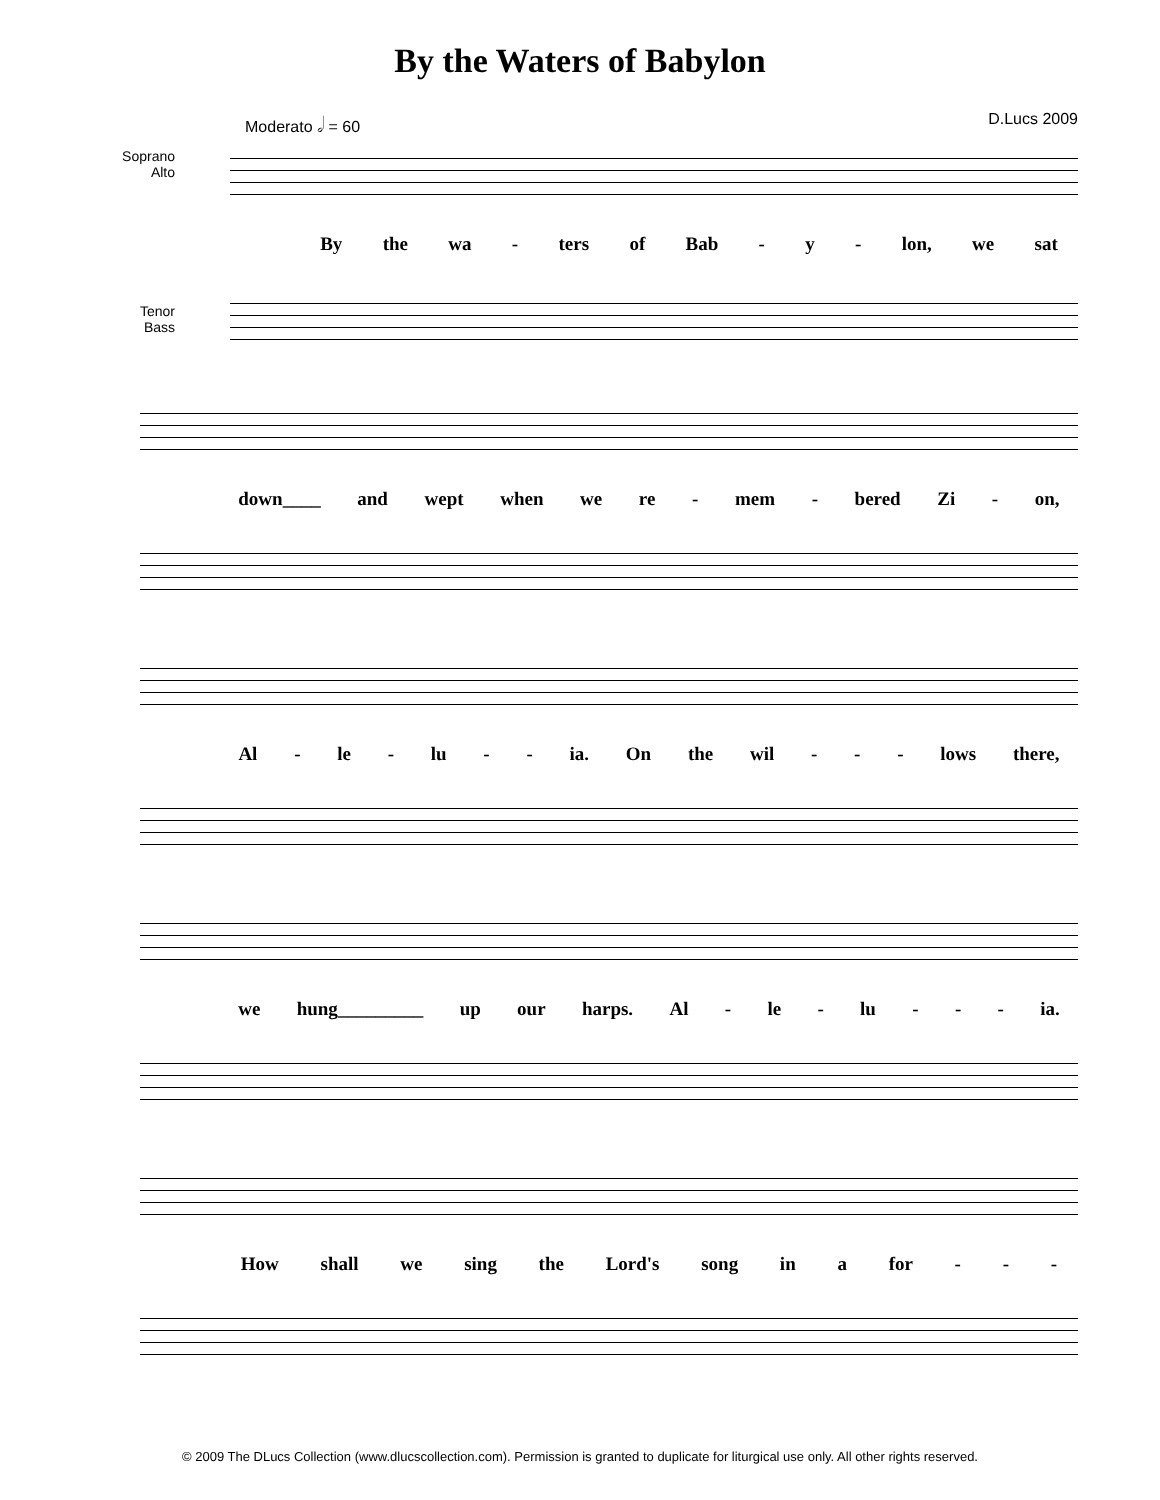By the Waters of Babylon
Moderato 𝅗𝅥 = 60 D.Lucs 2009
Soprano
Alto
By the wa - ters of Bab - y - lon, we sat
Tenor
Bass
down____ and wept when we re - mem - bered Zi - on,
Al - le - lu - - ia. On the wil - - - lows there,
we hung_________ up our harps. Al - le - lu - - - ia.
How shall we sing the Lord's song in a for - - -
© 2009 The DLucs Collection (www.dlucscollection.com). Permission is granted to duplicate for liturgical use only. All other rights reserved.